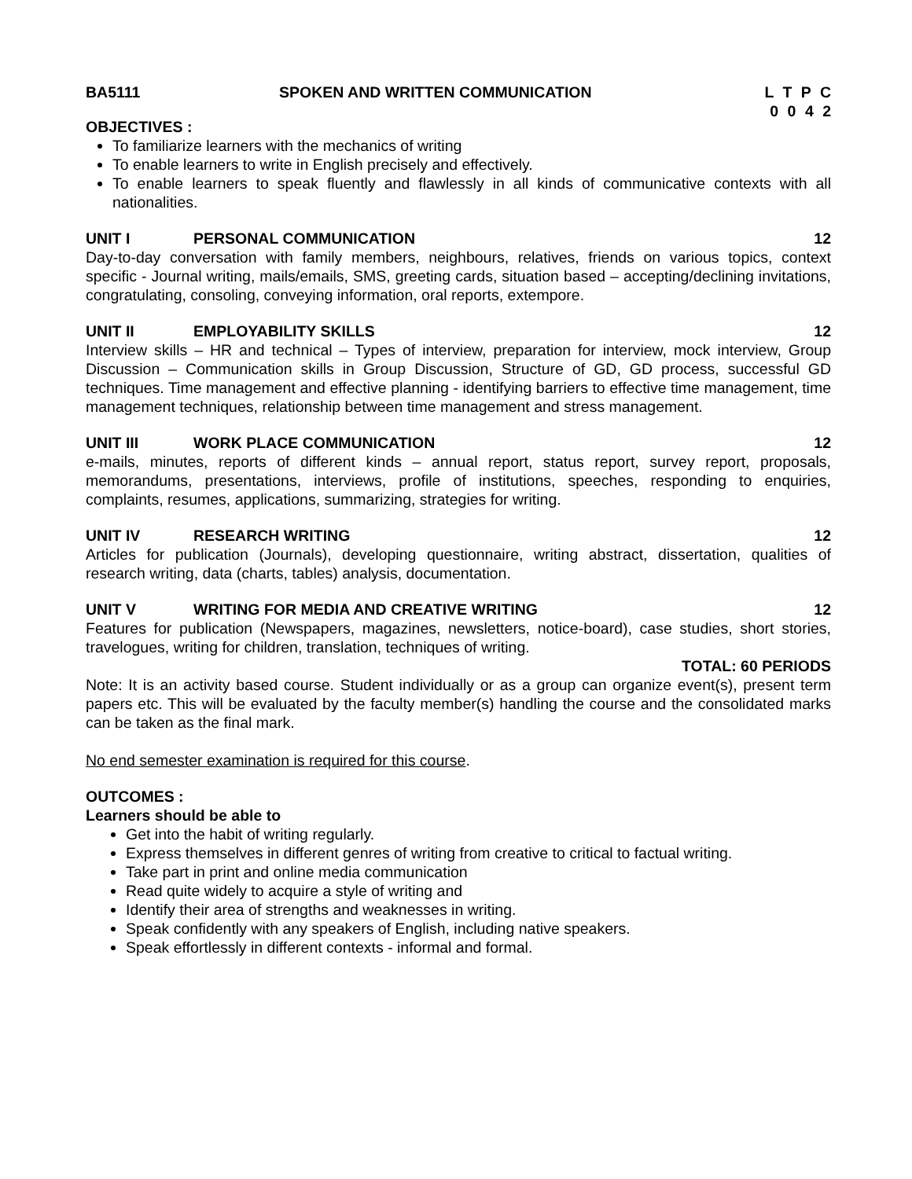BA5111 SPOKEN AND WRITTEN COMMUNICATION
L T P C
0 0 4 2
OBJECTIVES :
To familiarize learners with the mechanics of writing
To enable learners to write in English precisely and effectively.
To enable learners to speak fluently and flawlessly in all kinds of communicative contexts with all nationalities.
UNIT I PERSONAL COMMUNICATION 12
Day-to-day conversation with family members, neighbours, relatives, friends on various topics, context specific - Journal writing, mails/emails, SMS, greeting cards, situation based – accepting/declining invitations, congratulating, consoling, conveying information, oral reports, extempore.
UNIT II EMPLOYABILITY SKILLS 12
Interview skills – HR and technical – Types of interview, preparation for interview, mock interview, Group Discussion – Communication skills in Group Discussion, Structure of GD, GD process, successful GD techniques. Time management and effective planning - identifying barriers to effective time management, time management techniques, relationship between time management and stress management.
UNIT III WORK PLACE COMMUNICATION 12
e-mails, minutes, reports of different kinds – annual report, status report, survey report, proposals, memorandums, presentations, interviews, profile of institutions, speeches, responding to enquiries, complaints, resumes, applications, summarizing, strategies for writing.
UNIT IV RESEARCH WRITING 12
Articles for publication (Journals), developing questionnaire, writing abstract, dissertation, qualities of research writing, data (charts, tables) analysis, documentation.
UNIT V WRITING FOR MEDIA AND CREATIVE WRITING
12
Features for publication (Newspapers, magazines, newsletters, notice-board), case studies, short stories, travelogues, writing for children, translation, techniques of writing.
TOTAL: 60 PERIODS
Note: It is an activity based course. Student individually or as a group can organize event(s), present term papers etc. This will be evaluated by the faculty member(s) handling the course and the consolidated marks can be taken as the final mark.
No end semester examination is required for this course.
OUTCOMES :
Learners should be able to
Get into the habit of writing regularly.
Express themselves in different genres of writing from creative to critical to factual writing.
Take part in print and online media communication
Read quite widely to acquire a style of writing and
Identify their area of strengths and weaknesses in writing.
Speak confidently with any speakers of English, including native speakers.
Speak effortlessly in different contexts - informal and formal.